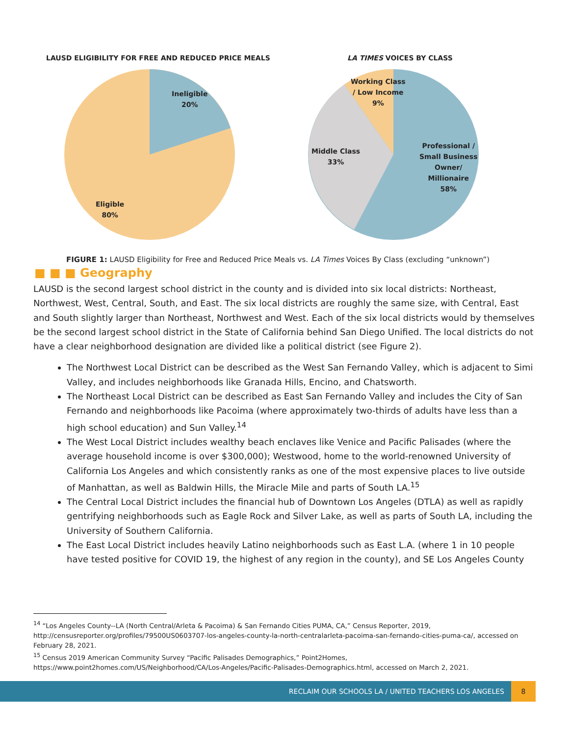LAUSD ELIGIBILITY FOR FREE AND REDUCED PRICE MEALS
Ineligible
20%
Eligible
80%
LA TIMES VOICES BY CLASS
Working Class
/ Low Income
9%
Middle Class
33%
Professional /
Small Business
Owner/
Millionaire
58%
FIGURE 1: LAUSD Eligibility for Free and Reduced Price Meals vs. LA Times Voices By Class (excluding “unknown”)
■ ■ ■ Geography
LAUSD is the second largest school district in the county and is divided into six local districts: Northeast, Northwest, West, Central, South, and East. The six local districts are roughly the same size, with Central, East and South slightly larger than Northeast, Northwest and West. Each of the six local districts would by themselves be the second largest school district in the State of California behind San Diego Unified. The local districts do not have a clear neighborhood designation are divided like a political district (see Figure 2).
The Northwest Local District can be described as the West San Fernando Valley, which is adjacent to Simi Valley, and includes neighborhoods like Granada Hills, Encino, and Chatsworth.
The Northeast Local District can be described as East San Fernando Valley and includes the City of San Fernando and neighborhoods like Pacoima (where approximately two-thirds of adults have less than a high school education) and Sun Valley.<sup>14</sup>
The West Local District includes wealthy beach enclaves like Venice and Pacific Palisades (where the average household income is over $300,000); Westwood, home to the world-renowned University of California Los Angeles and which consistently ranks as one of the most expensive places to live outside of Manhattan, as well as Baldwin Hills, the Miracle Mile and parts of South LA.<sup>15</sup>
The Central Local District includes the financial hub of Downtown Los Angeles (DTLA) as well as rapidly gentrifying neighborhoods such as Eagle Rock and Silver Lake, as well as parts of South LA, including the University of Southern California.
The East Local District includes heavily Latino neighborhoods such as East L.A. (where 1 in 10 people have tested positive for COVID 19, the highest of any region in the county), and SE Los Angeles County
<sup>14</sup> “Los Angeles County--LA (North Central/Arleta & Pacoima) & San Fernando Cities PUMA, CA,” Census Reporter, 2019, http://censusreporter.org/profiles/79500US0603707-los-angeles-county-la-north-centralarleta-pacoima-san-fernando-cities-puma-ca/, accessed on February 28, 2021.
<sup>15</sup> Census 2019 American Community Survey “Pacific Palisades Demographics,” Point2Homes, https://www.point2homes.com/US/Neighborhood/CA/Los-Angeles/Pacific-Palisades-Demographics.html, accessed on March 2, 2021.
RECLAIM OUR SCHOOLS LA / UNITED TEACHERS LOS ANGELES
8